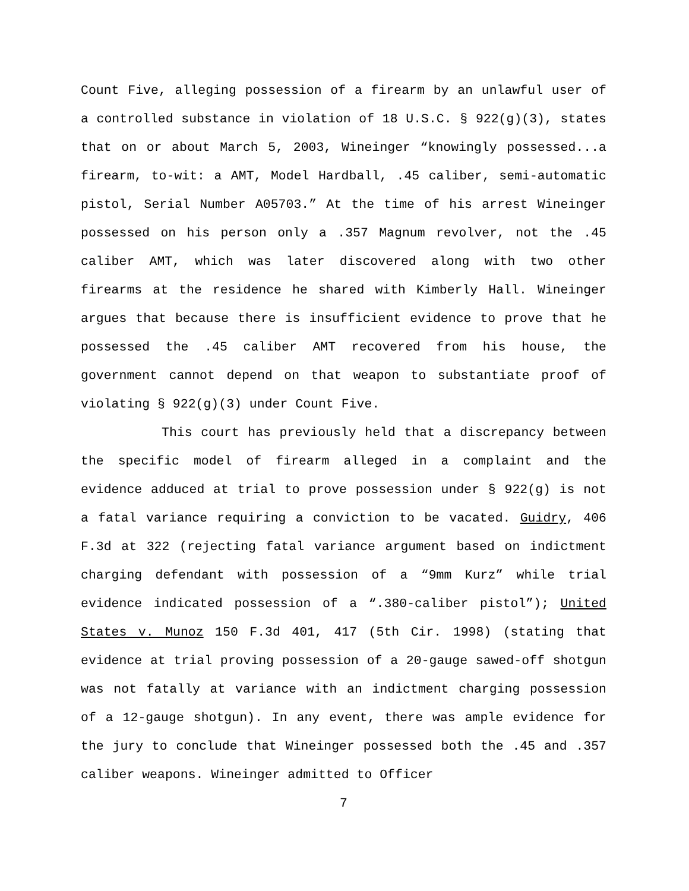Count Five, alleging possession of a firearm by an unlawful user of a controlled substance in violation of 18 U.S.C. § 922(g)(3), states that on or about March 5, 2003, Wineinger “knowingly possessed...a firearm, to-wit: a AMT, Model Hardball, .45 caliber, semi-automatic pistol, Serial Number A05703.” At the time of his arrest Wineinger possessed on his person only a .357 Magnum revolver, not the .45 caliber AMT, which was later discovered along with two other firearms at the residence he shared with Kimberly Hall. Wineinger argues that because there is insufficient evidence to prove that he possessed the .45 caliber AMT recovered from his house, the government cannot depend on that weapon to substantiate proof of violating § 922(g)(3) under Count Five.
This court has previously held that a discrepancy between the specific model of firearm alleged in a complaint and the evidence adduced at trial to prove possession under § 922(g) is not a fatal variance requiring a conviction to be vacated. Guidry, 406 F.3d at 322 (rejecting fatal variance argument based on indictment charging defendant with possession of a “9mm Kurz” while trial evidence indicated possession of a “.380-caliber pistol”); United States v. Munoz 150 F.3d 401, 417 (5th Cir. 1998) (stating that evidence at trial proving possession of a 20-gauge sawed-off shotgun was not fatally at variance with an indictment charging possession of a 12-gauge shotgun). In any event, there was ample evidence for the jury to conclude that Wineinger possessed both the .45 and .357 caliber weapons. Wineinger admitted to Officer
7